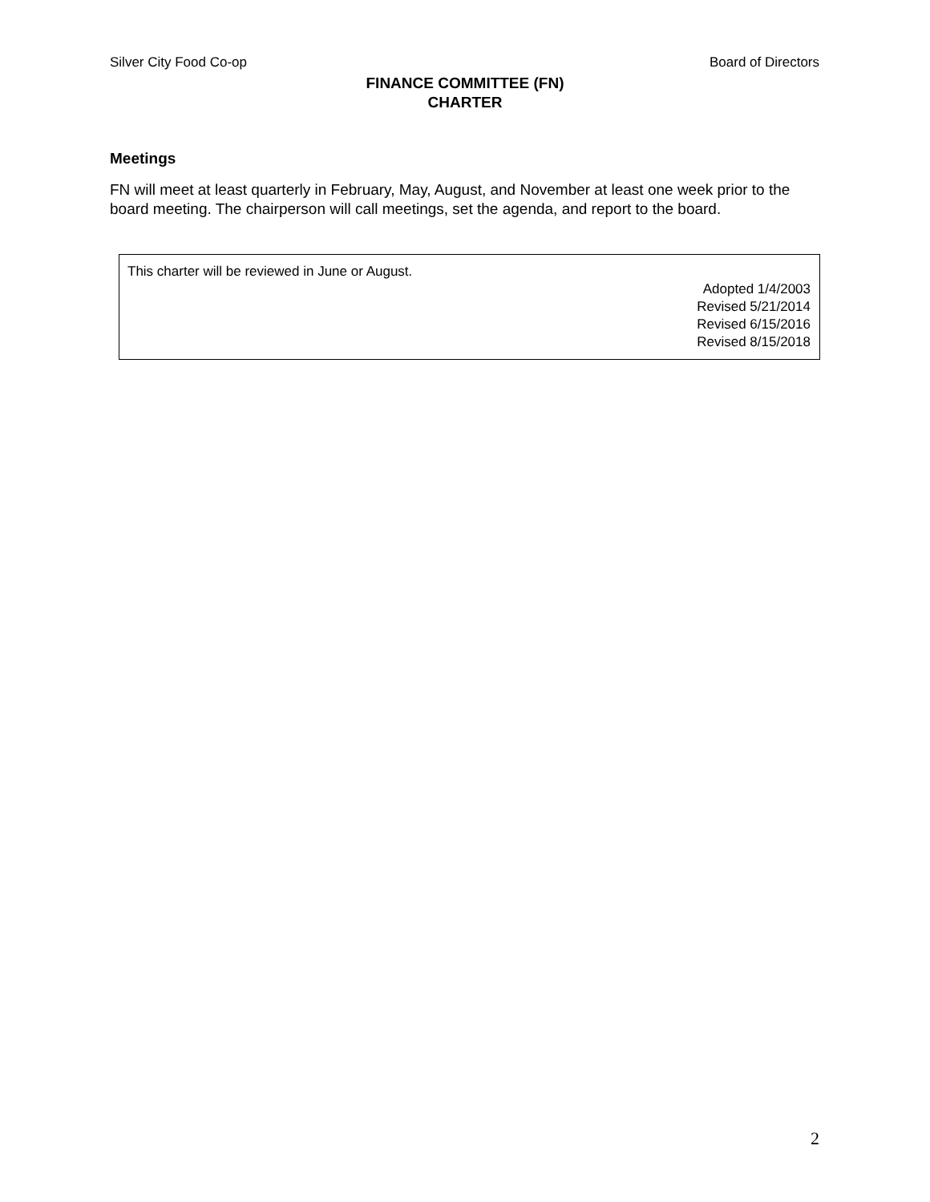Silver City Food Co-op Board of Directors
FINANCE COMMITTEE (FN)
CHARTER
Meetings
FN will meet at least quarterly in February, May, August, and November at least one week prior to the board meeting. The chairperson will call meetings, set the agenda, and report to the board.
This charter will be reviewed in June or August.
Adopted 1/4/2003
Revised 5/21/2014
Revised 6/15/2016
Revised 8/15/2018
2